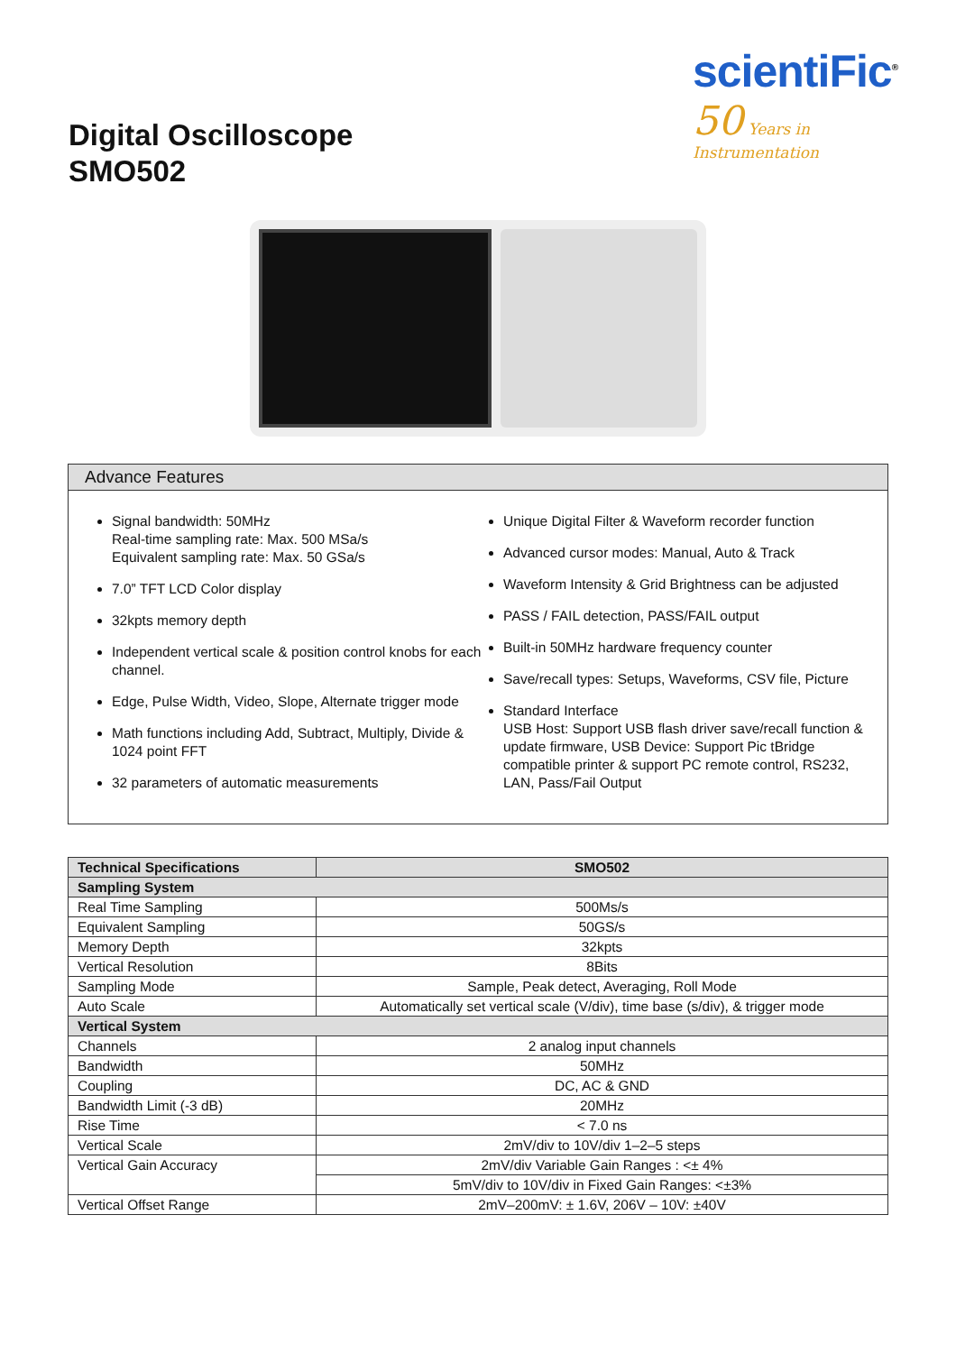scientiFic<sup>®</sup>
50 Years in Instrumentation
Digital Oscilloscope
SMO502
Advance Features
Signal bandwidth: 50MHz
Real-time sampling rate: Max. 500 MSa/s
Equivalent sampling rate: Max. 50 GSa/s
7.0” TFT LCD Color display
32kpts memory depth
Independent vertical scale & position control knobs for each channel.
Edge, Pulse Width, Video, Slope, Alternate trigger mode
Math functions including Add, Subtract, Multiply, Divide & 1024 point FFT
32 parameters of automatic measurements
Unique Digital Filter & Waveform recorder function
Advanced cursor modes: Manual, Auto & Track
Waveform Intensity & Grid Brightness can be adjusted
PASS / FAIL detection, PASS/FAIL output
Built-in 50MHz hardware frequency counter
Save/recall types: Setups, Waveforms, CSV file, Picture
Standard Interface
USB Host: Support USB flash driver save/recall function & update firmware, USB Device: Support Pic tBridge compatible printer & support PC remote control, RS232, LAN, Pass/Fail Output
| Technical Specifications | SMO502 |
| --- | --- |
| Sampling System | |
| Real Time Sampling | 500Ms/s |
| Equivalent Sampling | 50GS/s |
| Memory Depth | 32kpts |
| Vertical Resolution | 8Bits |
| Sampling Mode | Sample, Peak detect, Averaging, Roll Mode |
| Auto Scale | Automatically set vertical scale (V/div), time base (s/div), & trigger mode |
| Vertical System | |
| Channels | 2 analog input channels |
| Bandwidth | 50MHz |
| Coupling | DC, AC & GND |
| Bandwidth Limit (-3 dB) | 20MHz |
| Rise Time | < 7.0 ns |
| Vertical Scale | 2mV/div to 10V/div 1–2–5 steps |
| Vertical Gain Accuracy | 2mV/div Variable Gain Ranges : <± 4% |
| | 5mV/div to 10V/div in Fixed Gain Ranges: <±3% |
| Vertical Offset Range | 2mV–200mV: ± 1.6V, 206V – 10V: ±40V |